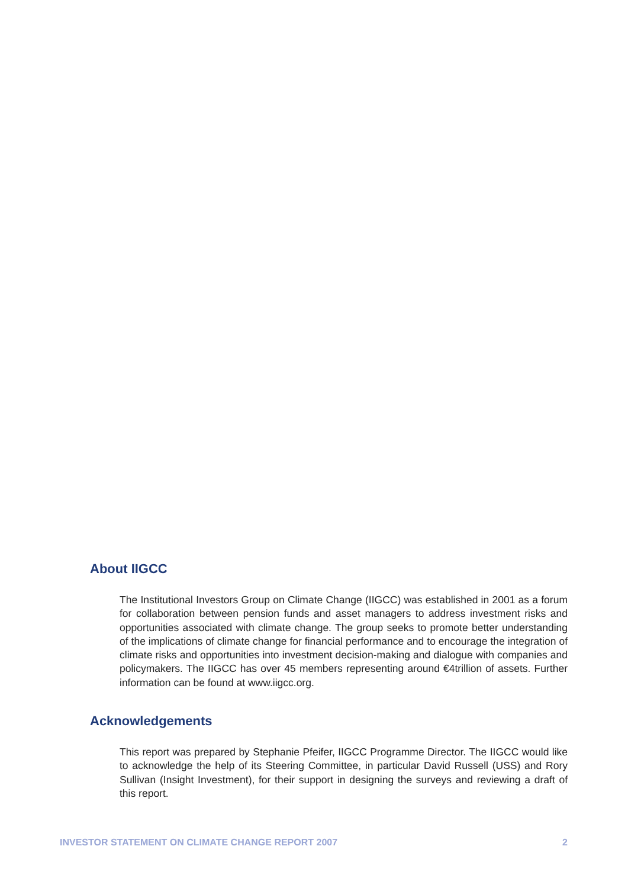About IIGCC
The Institutional Investors Group on Climate Change (IIGCC) was established in 2001 as a forum for collaboration between pension funds and asset managers to address investment risks and opportunities associated with climate change. The group seeks to promote better understanding of the implications of climate change for financial performance and to encourage the integration of climate risks and opportunities into investment decision-making and dialogue with companies and policymakers. The IIGCC has over 45 members representing around €4trillion of assets. Further information can be found at www.iigcc.org.
Acknowledgements
This report was prepared by Stephanie Pfeifer, IIGCC Programme Director. The IIGCC would like to acknowledge the help of its Steering Committee, in particular David Russell (USS) and Rory Sullivan (Insight Investment), for their support in designing the surveys and reviewing a draft of this report.
INVESTOR STATEMENT ON CLIMATE CHANGE REPORT 2007 2